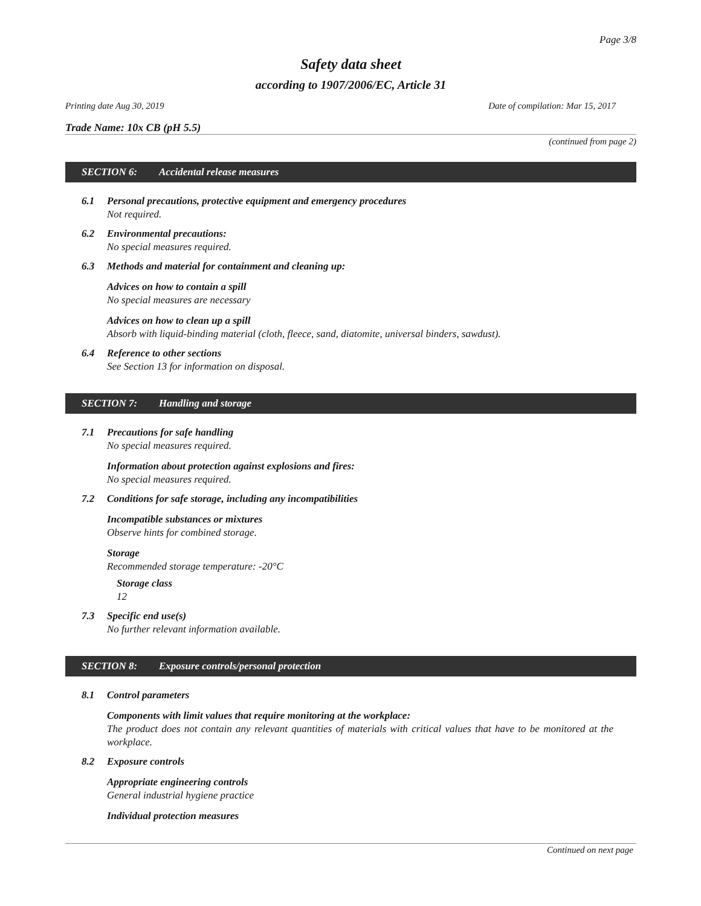Page 3/8
Safety data sheet
according to 1907/2006/EC, Article 31
Printing date Aug 30, 2019 Date of compilation: Mar 15, 2017
Trade Name: 10x CB (pH 5.5)
(continued from page 2)
SECTION 6: Accidental release measures
6.1 Personal precautions, protective equipment and emergency procedures
Not required.
6.2 Environmental precautions:
No special measures required.
6.3 Methods and material for containment and cleaning up:
Advices on how to contain a spill
No special measures are necessary
Advices on how to clean up a spill
Absorb with liquid-binding material (cloth, fleece, sand, diatomite, universal binders, sawdust).
6.4 Reference to other sections
See Section 13 for information on disposal.
SECTION 7: Handling and storage
7.1 Precautions for safe handling
No special measures required.
Information about protection against explosions and fires:
No special measures required.
7.2 Conditions for safe storage, including any incompatibilities
Incompatible substances or mixtures
Observe hints for combined storage.
Storage
Recommended storage temperature: -20°C
Storage class
12
7.3 Specific end use(s)
No further relevant information available.
SECTION 8: Exposure controls/personal protection
8.1 Control parameters
Components with limit values that require monitoring at the workplace:
The product does not contain any relevant quantities of materials with critical values that have to be monitored at the workplace.
8.2 Exposure controls
Appropriate engineering controls
General industrial hygiene practice
Individual protection measures
Continued on next page